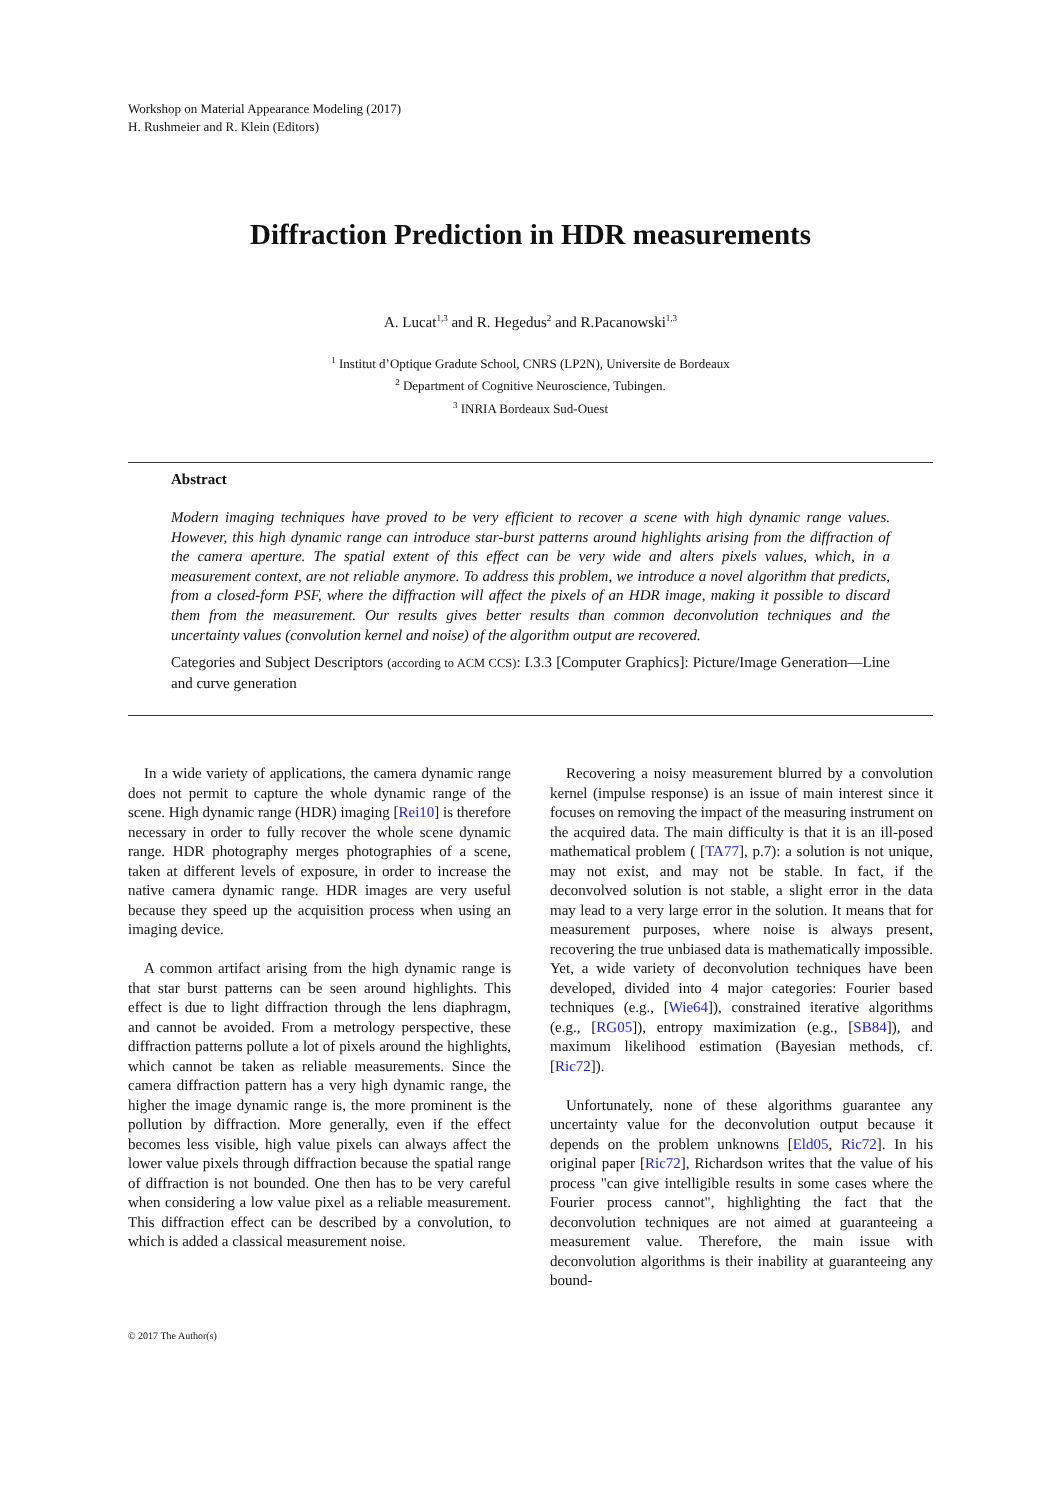Workshop on Material Appearance Modeling (2017)
H. Rushmeier and R. Klein (Editors)
Diffraction Prediction in HDR measurements
A. Lucat<sup>1,3</sup> and R. Hegedus<sup>2</sup> and R.Pacanowski<sup>1,3</sup>
<sup>1</sup> Institut d’Optique Gradute School, CNRS (LP2N), Universite de Bordeaux
<sup>2</sup> Department of Cognitive Neuroscience, Tubingen.
<sup>3</sup> INRIA Bordeaux Sud-Ouest
Abstract
Modern imaging techniques have proved to be very efficient to recover a scene with high dynamic range values. However, this high dynamic range can introduce star-burst patterns around highlights arising from the diffraction of the camera aperture. The spatial extent of this effect can be very wide and alters pixels values, which, in a measurement context, are not reliable anymore. To address this problem, we introduce a novel algorithm that predicts, from a closed-form PSF, where the diffraction will affect the pixels of an HDR image, making it possible to discard them from the measurement. Our results gives better results than common deconvolution techniques and the uncertainty values (convolution kernel and noise) of the algorithm output are recovered.
Categories and Subject Descriptors (according to ACM CCS): I.3.3 [Computer Graphics]: Picture/Image Generation—Line and curve generation
In a wide variety of applications, the camera dynamic range does not permit to capture the whole dynamic range of the scene. High dynamic range (HDR) imaging [Rei10] is therefore necessary in order to fully recover the whole scene dynamic range. HDR photography merges photographies of a scene, taken at different levels of exposure, in order to increase the native camera dynamic range. HDR images are very useful because they speed up the acquisition process when using an imaging device.
A common artifact arising from the high dynamic range is that star burst patterns can be seen around highlights. This effect is due to light diffraction through the lens diaphragm, and cannot be avoided. From a metrology perspective, these diffraction patterns pollute a lot of pixels around the highlights, which cannot be taken as reliable measurements. Since the camera diffraction pattern has a very high dynamic range, the higher the image dynamic range is, the more prominent is the pollution by diffraction. More generally, even if the effect becomes less visible, high value pixels can always affect the lower value pixels through diffraction because the spatial range of diffraction is not bounded. One then has to be very careful when considering a low value pixel as a reliable measurement. This diffraction effect can be described by a convolution, to which is added a classical measurement noise.
Recovering a noisy measurement blurred by a convolution kernel (impulse response) is an issue of main interest since it focuses on removing the impact of the measuring instrument on the acquired data. The main difficulty is that it is an ill-posed mathematical problem ( [TA77], p.7): a solution is not unique, may not exist, and may not be stable. In fact, if the deconvolved solution is not stable, a slight error in the data may lead to a very large error in the solution. It means that for measurement purposes, where noise is always present, recovering the true unbiased data is mathematically impossible. Yet, a wide variety of deconvolution techniques have been developed, divided into 4 major categories: Fourier based techniques (e.g., [Wie64]), constrained iterative algorithms (e.g., [RG05]), entropy maximization (e.g., [SB84]), and maximum likelihood estimation (Bayesian methods, cf. [Ric72]).
Unfortunately, none of these algorithms guarantee any uncertainty value for the deconvolution output because it depends on the problem unknowns [Eld05, Ric72]. In his original paper [Ric72], Richardson writes that the value of his process "can give intelligible results in some cases where the Fourier process cannot", highlighting the fact that the deconvolution techniques are not aimed at guaranteeing a measurement value. Therefore, the main issue with deconvolution algorithms is their inability at guaranteeing any bound-
© 2017 The Author(s)